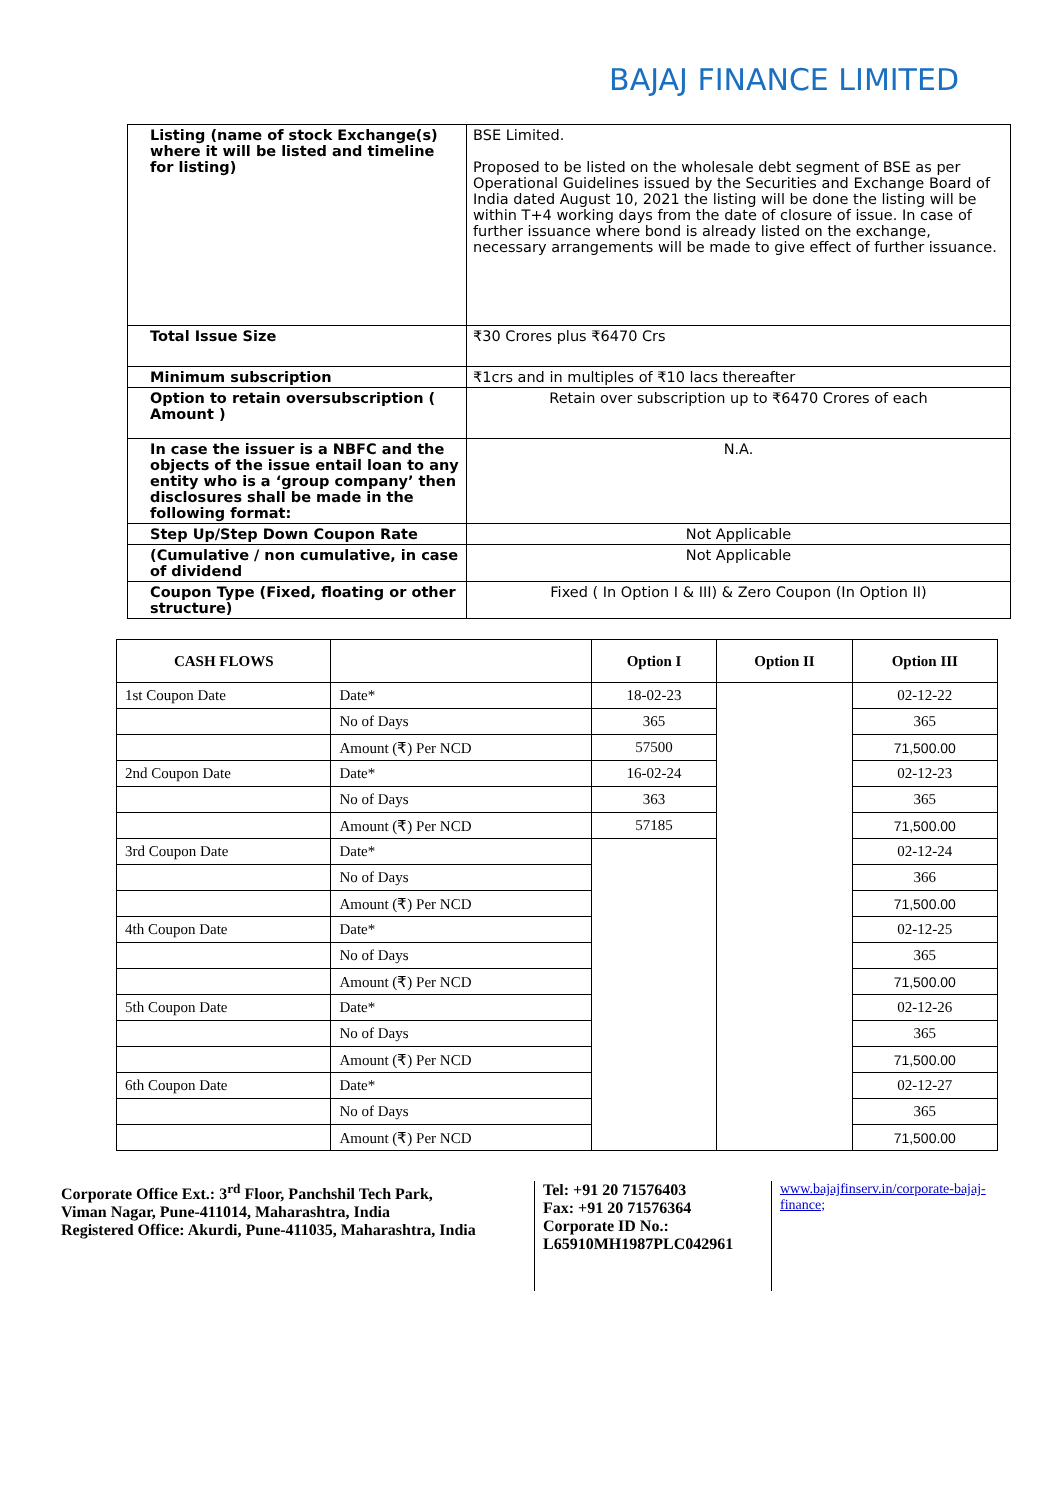BAJAJ FINANCE LIMITED
| Listing (name of stock Exchange(s) where it will be listed and timeline for listing) | BSE Limited. Proposed to be listed on the wholesale debt segment of BSE as per Operational Guidelines issued by the Securities and Exchange Board of India dated August 10, 2021 the listing will be done the listing will be within T+4 working days from the date of closure of issue. In case of further issuance where bond is already listed on the exchange, necessary arrangements will be made to give effect of further issuance. |
| Total Issue Size | ₹30 Crores plus ₹6470 Crs |
| Minimum subscription | ₹1crs and in multiples of ₹10 lacs thereafter |
| Option to retain oversubscription ( Amount ) | Retain over subscription up to ₹6470 Crores of each |
| In case the issuer is a NBFC and the objects of the issue entail loan to any entity who is a ‘group company’ then disclosures shall be made in the following format: | N.A. |
| Step Up/Step Down Coupon Rate | Not Applicable |
| (Cumulative / non cumulative, in case of dividend | Not Applicable |
| Coupon Type (Fixed, floating or other structure) | Fixed ( In Option I & III) & Zero Coupon (In Option II) |
| CASH FLOWS | | Option I | Option II | Option III |
| --- | --- | --- | --- | --- |
| 1st Coupon Date | Date* | 18-02-23 | | 02-12-22 |
| | No of Days | 365 | | 365 |
| | Amount (₹) Per NCD | 57500 | | 71,500.00 |
| 2nd Coupon Date | Date* | 16-02-24 | | 02-12-23 |
| | No of Days | 363 | | 365 |
| | Amount (₹) Per NCD | 57185 | | 71,500.00 |
| 3rd Coupon Date | Date* | | | 02-12-24 |
| | No of Days | | | 366 |
| | Amount (₹) Per NCD | | | 71,500.00 |
| 4th Coupon Date | Date* | | | 02-12-25 |
| | No of Days | | | 365 |
| | Amount (₹) Per NCD | | | 71,500.00 |
| 5th Coupon Date | Date* | | | 02-12-26 |
| | No of Days | | | 365 |
| | Amount (₹) Per NCD | | | 71,500.00 |
| 6th Coupon Date | Date* | | | 02-12-27 |
| | No of Days | | | 365 |
| | Amount (₹) Per NCD | | | 71,500.00 |
Corporate Office Ext.: 3<sup>rd</sup> Floor, Panchshil Tech Park,
Viman Nagar, Pune-411014, Maharashtra, India
Registered Office: Akurdi, Pune-411035, Maharashtra, India
Tel: +91 20 71576403
Fax: +91 20 71576364
Corporate ID No.:
L65910MH1987PLC042961
www.bajajfinserv.in/corporate-bajaj-finance;